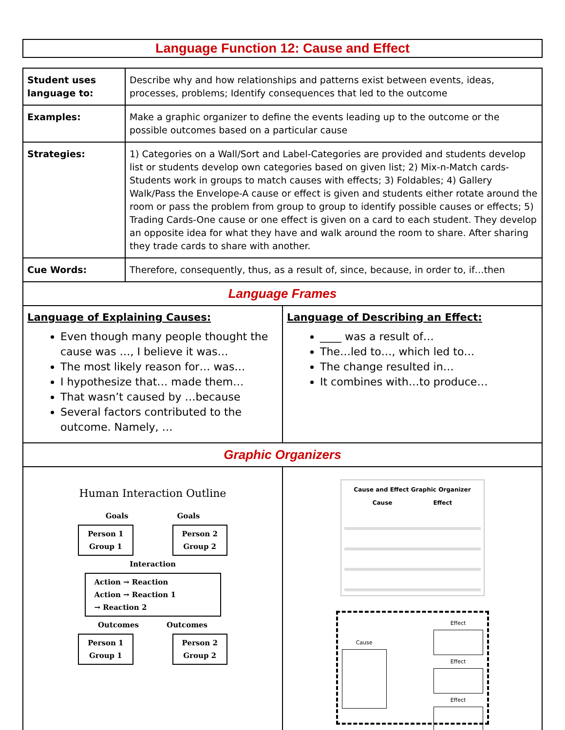Language Function 12: Cause and Effect
| Student uses language to: | Describe why and how relationships and patterns exist between events, ideas, processes, problems; Identify consequences that led to the outcome |
| Examples: | Make a graphic organizer to define the events leading up to the outcome or the possible outcomes based on a particular cause |
| Strategies: | 1) Categories on a Wall/Sort and Label-Categories are provided and students develop list or students develop own categories based on given list; 2) Mix-n-Match cards-Students work in groups to match causes with effects; 3) Foldables; 4) Gallery Walk/Pass the Envelope-A cause or effect is given and students either rotate around the room or pass the problem from group to group to identify possible causes or effects; 5) Trading Cards-One cause or one effect is given on a card to each student. They develop an opposite idea for what they have and walk around the room to share. After sharing they trade cards to share with another. |
| Cue Words: | Therefore, consequently, thus, as a result of, since, because, in order to, if…then |
| Language Frames | |
| Language of Explaining Causes: Even though many people thought the cause was …, I believe it was… The most likely reason for… was… I hypothesize that… made them… That wasn’t caused by …because Several factors contributed to the outcome. Namely, … | Language of Describing an Effect: ____ was a result of… The…led to…, which led to… The change resulted in… It combines with…to produce… |
| Graphic Organizers | |
| Human Interaction Outline Goals Goals Person 1 Group 1 Person 2 Group 2 Interaction Action → Reaction Action → Reaction 1 → Reaction 2 Outcomes Outcomes Person 1 Group 1 Person 2 Group 2 | Cause and Effect Graphic Organizer Cause Effect Cause Effect Effect Effect |